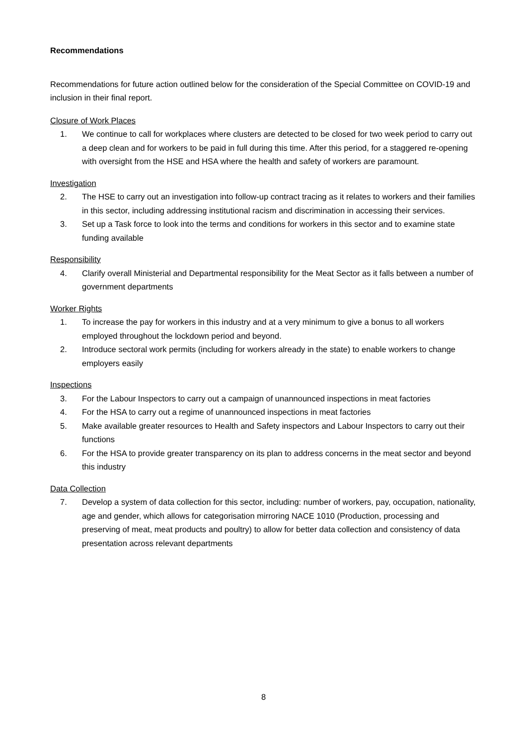Recommendations
Recommendations for future action outlined below for the consideration of the Special Committee on COVID-19 and inclusion in their final report.
Closure of Work Places
1. We continue to call for workplaces where clusters are detected to be closed for two week period to carry out a deep clean and for workers to be paid in full during this time. After this period, for a staggered re-opening with oversight from the HSE and HSA where the health and safety of workers are paramount.
Investigation
2. The HSE to carry out an investigation into follow-up contract tracing as it relates to workers and their families in this sector, including addressing institutional racism and discrimination in accessing their services.
3. Set up a Task force to look into the terms and conditions for workers in this sector and to examine state funding available
Responsibility
4. Clarify overall Ministerial and Departmental responsibility for the Meat Sector as it falls between a number of government departments
Worker Rights
1. To increase the pay for workers in this industry and at a very minimum to give a bonus to all workers employed throughout the lockdown period and beyond.
2. Introduce sectoral work permits (including for workers already in the state) to enable workers to change employers easily
Inspections
3. For the Labour Inspectors to carry out a campaign of unannounced inspections in meat factories
4. For the HSA to carry out a regime of unannounced inspections in meat factories
5. Make available greater resources to Health and Safety inspectors and Labour Inspectors to carry out their functions
6. For the HSA to provide greater transparency on its plan to address concerns in the meat sector and beyond this industry
Data Collection
7. Develop a system of data collection for this sector, including: number of workers, pay, occupation, nationality, age and gender, which allows for categorisation mirroring NACE 1010 (Production, processing and preserving of meat, meat products and poultry) to allow for better data collection and consistency of data presentation across relevant departments
8